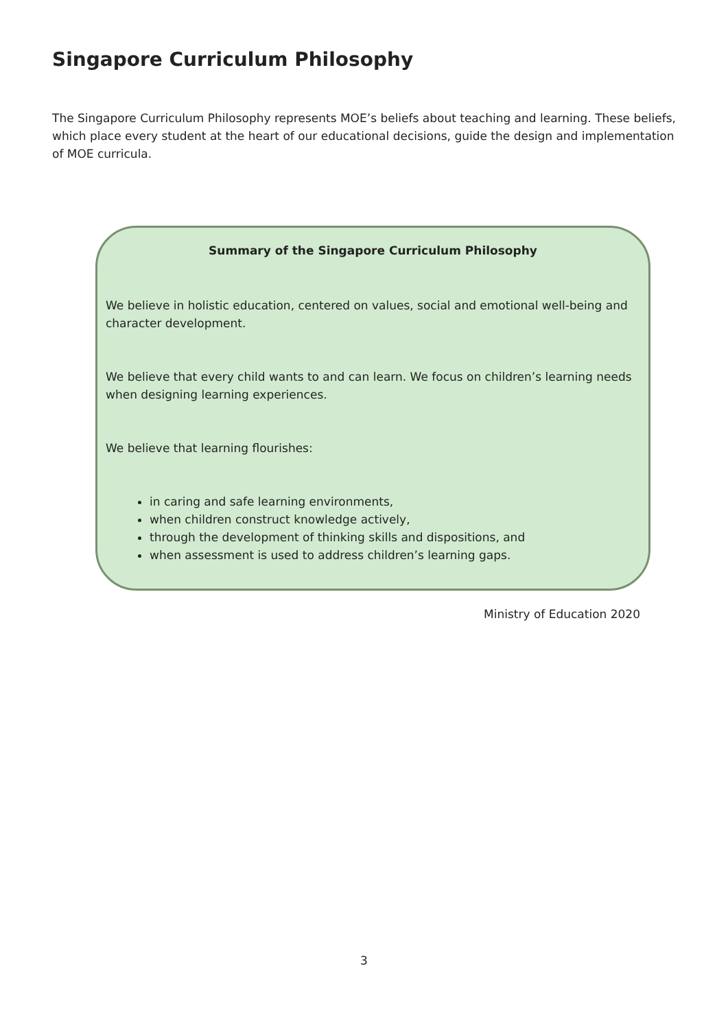Singapore Curriculum Philosophy
The Singapore Curriculum Philosophy represents MOE’s beliefs about teaching and learning. These beliefs, which place every student at the heart of our educational decisions, guide the design and implementation of MOE curricula.
Summary of the Singapore Curriculum Philosophy
We believe in holistic education, centered on values, social and emotional well-being and character development.
We believe that every child wants to and can learn. We focus on children’s learning needs when designing learning experiences.
We believe that learning flourishes:
in caring and safe learning environments,
when children construct knowledge actively,
through the development of thinking skills and dispositions, and
when assessment is used to address children’s learning gaps.
Ministry of Education 2020
3